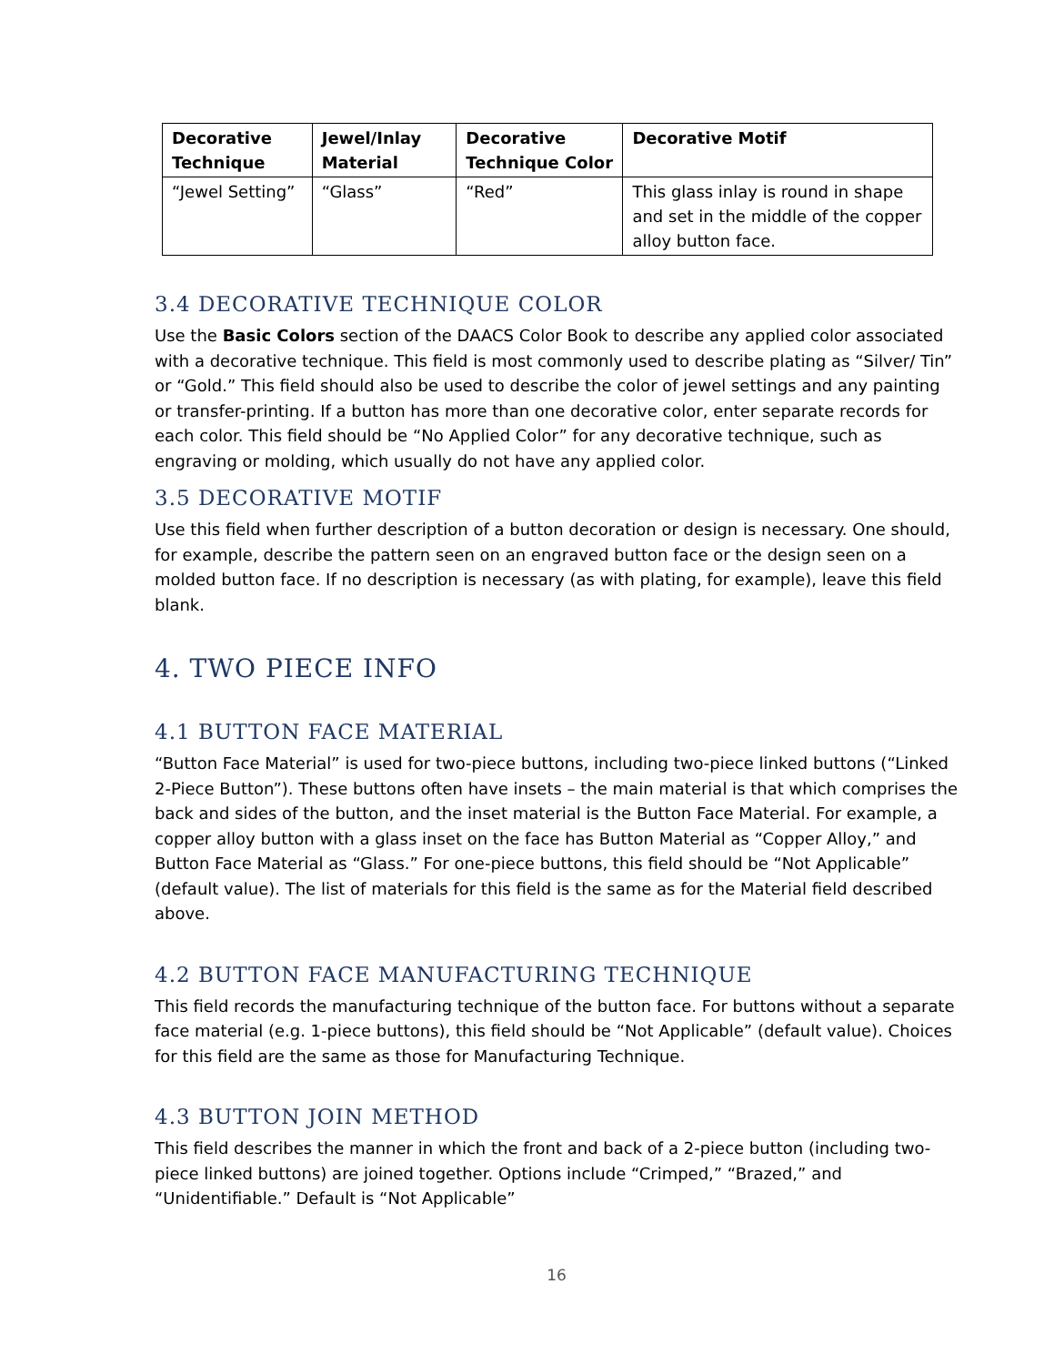| Decorative Technique | Jewel/Inlay Material | Decorative Technique Color | Decorative Motif |
| --- | --- | --- | --- |
| “Jewel Setting” | “Glass” | “Red” | This glass inlay is round in shape and set in the middle of the copper alloy button face. |
3.4 DECORATIVE TECHNIQUE COLOR
Use the Basic Colors section of the DAACS Color Book to describe any applied color associated with a decorative technique. This field is most commonly used to describe plating as “Silver/ Tin” or “Gold.” This field should also be used to describe the color of jewel settings and any painting or transfer-printing. If a button has more than one decorative color, enter separate records for each color. This field should be “No Applied Color” for any decorative technique, such as engraving or molding, which usually do not have any applied color.
3.5 DECORATIVE MOTIF
Use this field when further description of a button decoration or design is necessary. One should, for example, describe the pattern seen on an engraved button face or the design seen on a molded button face. If no description is necessary (as with plating, for example), leave this field blank.
4. TWO PIECE INFO
4.1 BUTTON FACE MATERIAL
“Button Face Material” is used for two-piece buttons, including two-piece linked buttons (“Linked 2-Piece Button”). These buttons often have insets – the main material is that which comprises the back and sides of the button, and the inset material is the Button Face Material. For example, a copper alloy button with a glass inset on the face has Button Material as “Copper Alloy,” and Button Face Material as “Glass.” For one-piece buttons, this field should be “Not Applicable” (default value). The list of materials for this field is the same as for the Material field described above.
4.2 BUTTON FACE MANUFACTURING TECHNIQUE
This field records the manufacturing technique of the button face. For buttons without a separate face material (e.g. 1-piece buttons), this field should be “Not Applicable” (default value). Choices for this field are the same as those for Manufacturing Technique.
4.3 BUTTON JOIN METHOD
This field describes the manner in which the front and back of a 2-piece button (including two-piece linked buttons) are joined together. Options include “Crimped,” “Brazed,” and “Unidentifiable.” Default is “Not Applicable”
16